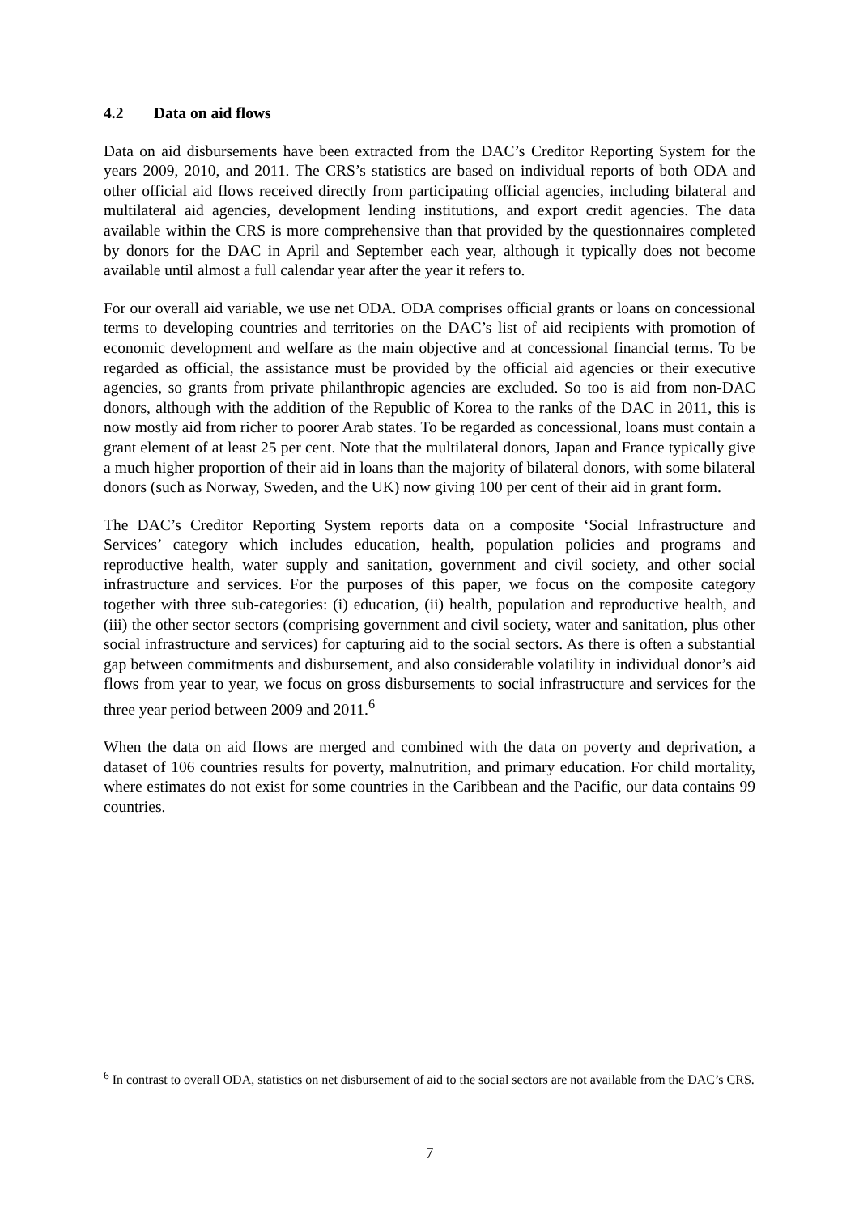4.2 Data on aid flows
Data on aid disbursements have been extracted from the DAC’s Creditor Reporting System for the years 2009, 2010, and 2011. The CRS’s statistics are based on individual reports of both ODA and other official aid flows received directly from participating official agencies, including bilateral and multilateral aid agencies, development lending institutions, and export credit agencies. The data available within the CRS is more comprehensive than that provided by the questionnaires completed by donors for the DAC in April and September each year, although it typically does not become available until almost a full calendar year after the year it refers to.
For our overall aid variable, we use net ODA. ODA comprises official grants or loans on concessional terms to developing countries and territories on the DAC’s list of aid recipients with promotion of economic development and welfare as the main objective and at concessional financial terms. To be regarded as official, the assistance must be provided by the official aid agencies or their executive agencies, so grants from private philanthropic agencies are excluded. So too is aid from non-DAC donors, although with the addition of the Republic of Korea to the ranks of the DAC in 2011, this is now mostly aid from richer to poorer Arab states. To be regarded as concessional, loans must contain a grant element of at least 25 per cent. Note that the multilateral donors, Japan and France typically give a much higher proportion of their aid in loans than the majority of bilateral donors, with some bilateral donors (such as Norway, Sweden, and the UK) now giving 100 per cent of their aid in grant form.
The DAC’s Creditor Reporting System reports data on a composite ‘Social Infrastructure and Services’ category which includes education, health, population policies and programs and reproductive health, water supply and sanitation, government and civil society, and other social infrastructure and services. For the purposes of this paper, we focus on the composite category together with three sub-categories: (i) education, (ii) health, population and reproductive health, and (iii) the other sector sectors (comprising government and civil society, water and sanitation, plus other social infrastructure and services) for capturing aid to the social sectors. As there is often a substantial gap between commitments and disbursement, and also considerable volatility in individual donor’s aid flows from year to year, we focus on gross disbursements to social infrastructure and services for the three year period between 2009 and 2011.<sup>6</sup>
When the data on aid flows are merged and combined with the data on poverty and deprivation, a dataset of 106 countries results for poverty, malnutrition, and primary education. For child mortality, where estimates do not exist for some countries in the Caribbean and the Pacific, our data contains 99 countries.
<sup>6</sup> In contrast to overall ODA, statistics on net disbursement of aid to the social sectors are not available from the DAC’s CRS.
7